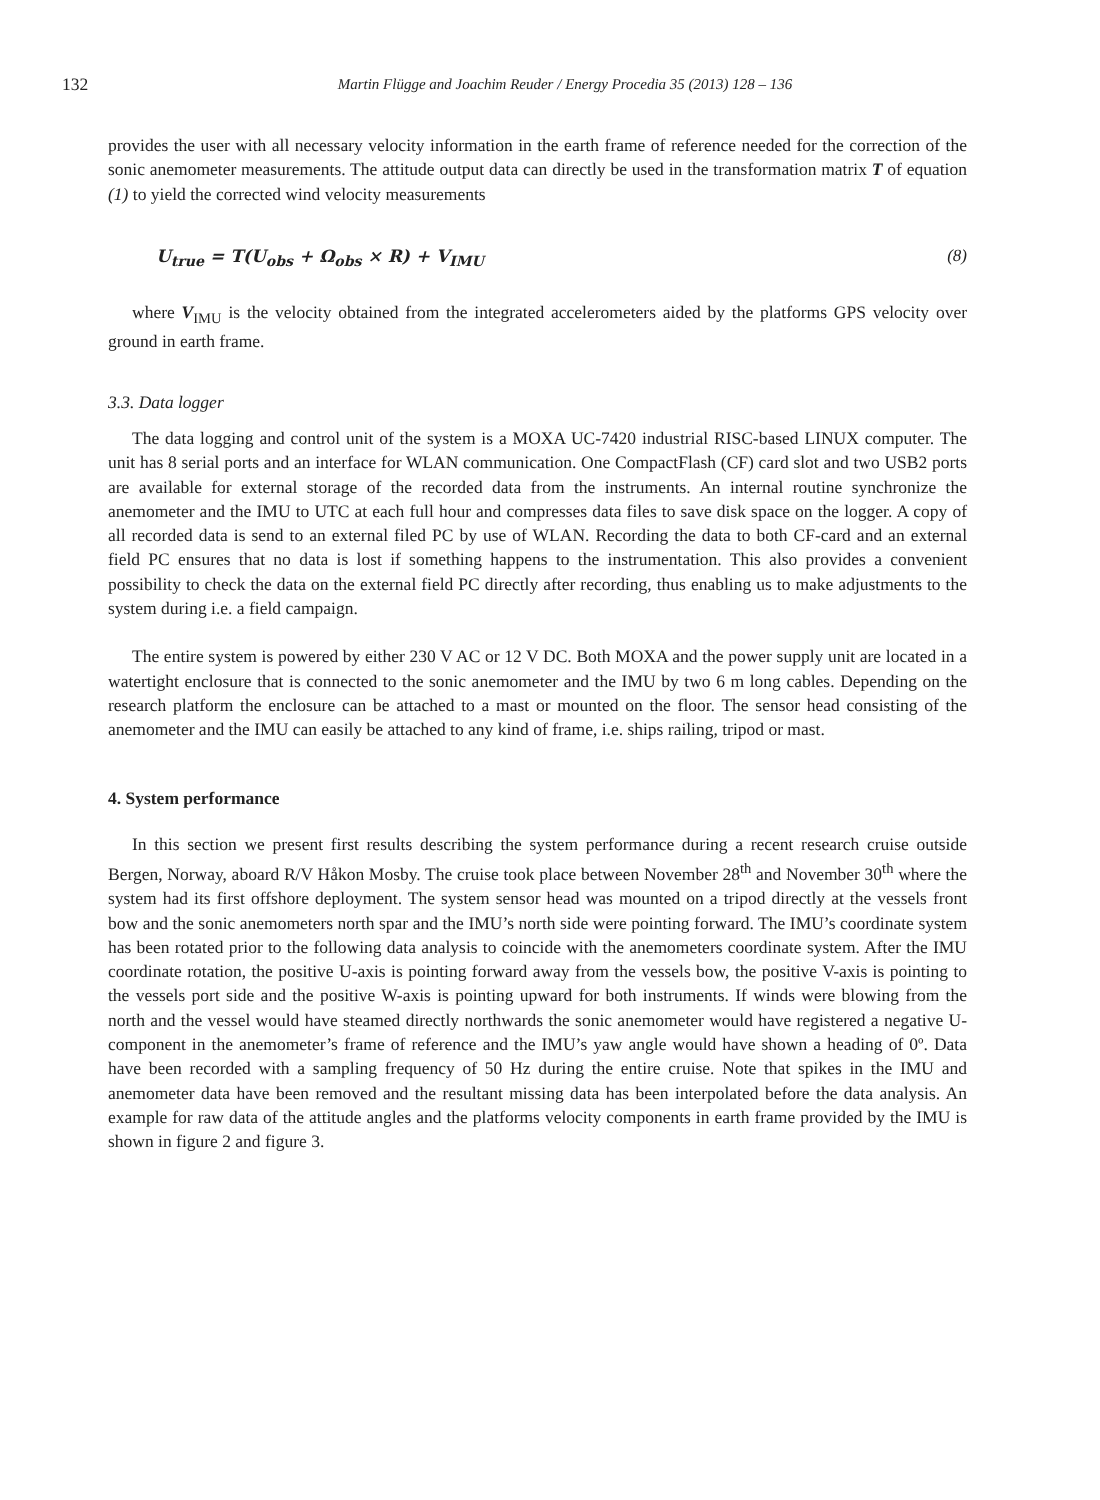132
Martin Flügge and Joachim Reuder / Energy Procedia 35 (2013) 128 – 136
provides the user with all necessary velocity information in the earth frame of reference needed for the correction of the sonic anemometer measurements. The attitude output data can directly be used in the transformation matrix T of equation (1) to yield the corrected wind velocity measurements
U<sub>true</sub> = T(U<sub>obs</sub> + Ω<sub>obs</sub> × R) + V<sub>IMU</sub> (8)
where V<sub>IMU</sub> is the velocity obtained from the integrated accelerometers aided by the platforms GPS velocity over ground in earth frame.
3.3. Data logger
The data logging and control unit of the system is a MOXA UC-7420 industrial RISC-based LINUX computer. The unit has 8 serial ports and an interface for WLAN communication. One CompactFlash (CF) card slot and two USB2 ports are available for external storage of the recorded data from the instruments. An internal routine synchronize the anemometer and the IMU to UTC at each full hour and compresses data files to save disk space on the logger. A copy of all recorded data is send to an external filed PC by use of WLAN. Recording the data to both CF-card and an external field PC ensures that no data is lost if something happens to the instrumentation. This also provides a convenient possibility to check the data on the external field PC directly after recording, thus enabling us to make adjustments to the system during i.e. a field campaign.
The entire system is powered by either 230 V AC or 12 V DC. Both MOXA and the power supply unit are located in a watertight enclosure that is connected to the sonic anemometer and the IMU by two 6 m long cables. Depending on the research platform the enclosure can be attached to a mast or mounted on the floor. The sensor head consisting of the anemometer and the IMU can easily be attached to any kind of frame, i.e. ships railing, tripod or mast.
4. System performance
In this section we present first results describing the system performance during a recent research cruise outside Bergen, Norway, aboard R/V Håkon Mosby. The cruise took place between November 28<sup>th</sup> and November 30<sup>th</sup> where the system had its first offshore deployment. The system sensor head was mounted on a tripod directly at the vessels front bow and the sonic anemometers north spar and the IMU’s north side were pointing forward. The IMU’s coordinate system has been rotated prior to the following data analysis to coincide with the anemometers coordinate system. After the IMU coordinate rotation, the positive U-axis is pointing forward away from the vessels bow, the positive V-axis is pointing to the vessels port side and the positive W-axis is pointing upward for both instruments. If winds were blowing from the north and the vessel would have steamed directly northwards the sonic anemometer would have registered a negative U-component in the anemometer’s frame of reference and the IMU’s yaw angle would have shown a heading of 0º. Data have been recorded with a sampling frequency of 50 Hz during the entire cruise. Note that spikes in the IMU and anemometer data have been removed and the resultant missing data has been interpolated before the data analysis. An example for raw data of the attitude angles and the platforms velocity components in earth frame provided by the IMU is shown in figure 2 and figure 3.